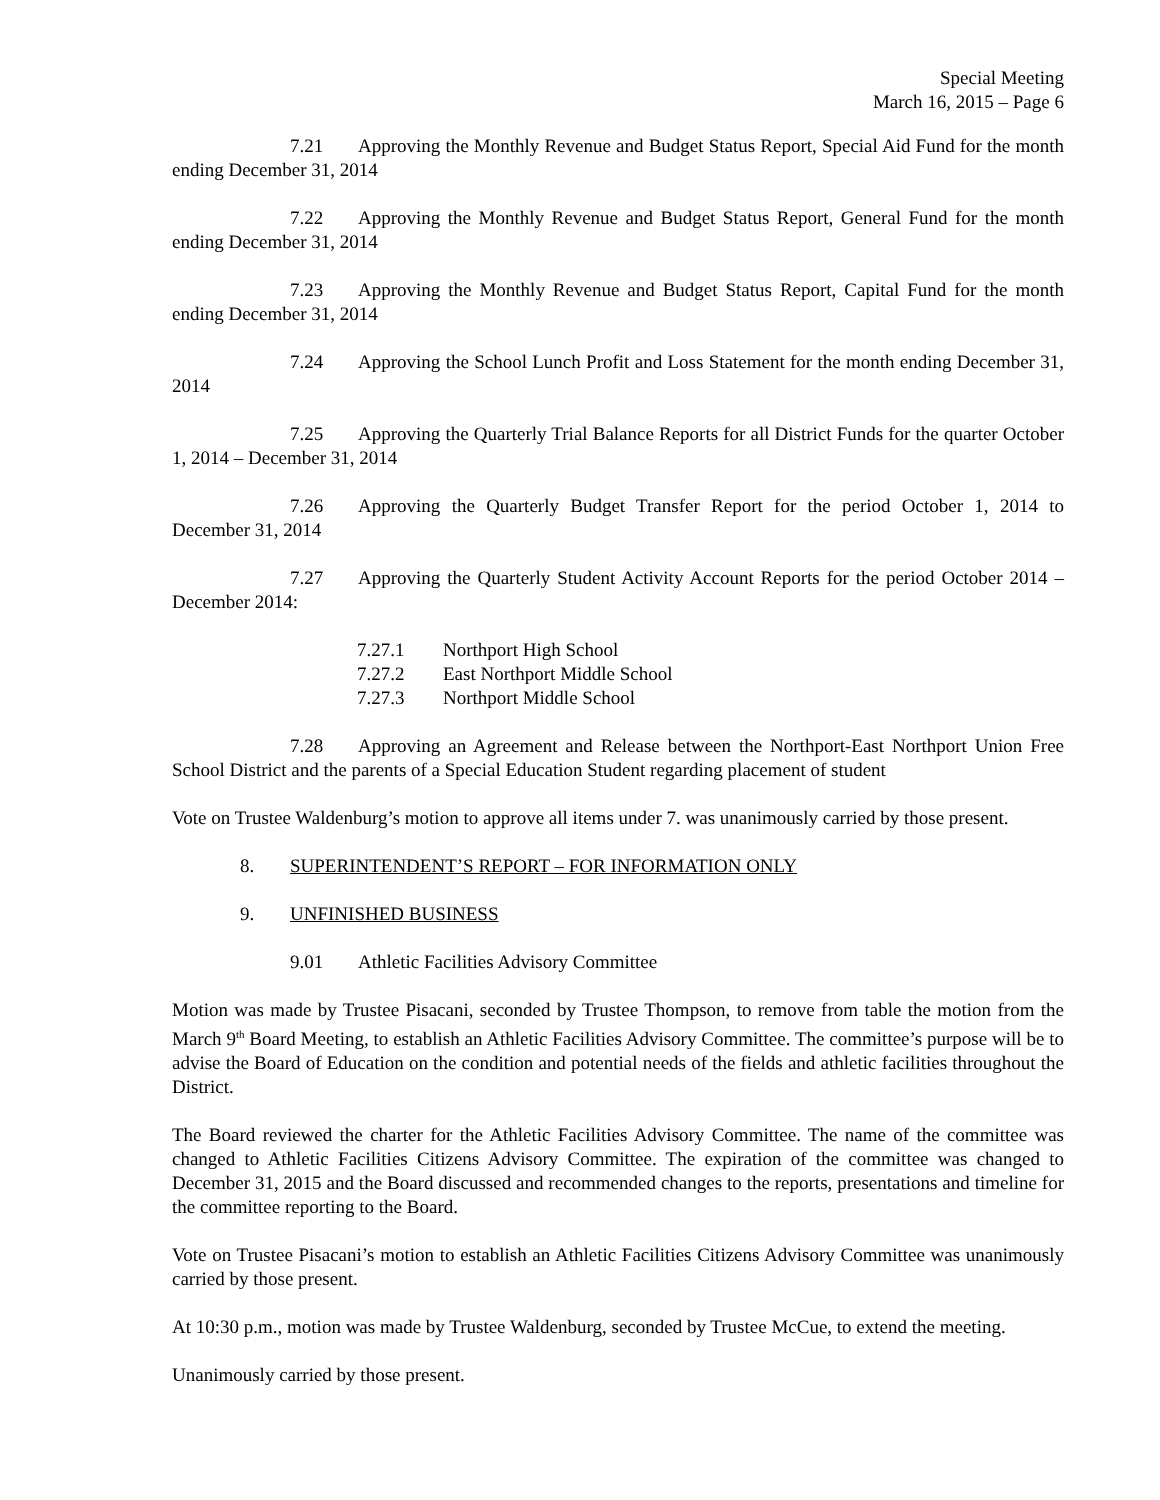Special Meeting
March 16, 2015 – Page 6
7.21 Approving the Monthly Revenue and Budget Status Report, Special Aid Fund for the month ending December 31, 2014
7.22 Approving the Monthly Revenue and Budget Status Report, General Fund for the month ending December 31, 2014
7.23 Approving the Monthly Revenue and Budget Status Report, Capital Fund for the month ending December 31, 2014
7.24 Approving the School Lunch Profit and Loss Statement for the month ending December 31, 2014
7.25 Approving the Quarterly Trial Balance Reports for all District Funds for the quarter October 1, 2014 – December 31, 2014
7.26 Approving the Quarterly Budget Transfer Report for the period October 1, 2014 to December 31, 2014
7.27 Approving the Quarterly Student Activity Account Reports for the period October 2014 – December 2014:
7.27.1 Northport High School
7.27.2 East Northport Middle School
7.27.3 Northport Middle School
7.28 Approving an Agreement and Release between the Northport-East Northport Union Free School District and the parents of a Special Education Student regarding placement of student
Vote on Trustee Waldenburg’s motion to approve all items under 7. was unanimously carried by those present.
8. SUPERINTENDENT’S REPORT – FOR INFORMATION ONLY
9. UNFINISHED BUSINESS
9.01 Athletic Facilities Advisory Committee
Motion was made by Trustee Pisacani, seconded by Trustee Thompson, to remove from table the motion from the March 9<sup>th</sup> Board Meeting, to establish an Athletic Facilities Advisory Committee. The committee’s purpose will be to advise the Board of Education on the condition and potential needs of the fields and athletic facilities throughout the District.
The Board reviewed the charter for the Athletic Facilities Advisory Committee. The name of the committee was changed to Athletic Facilities Citizens Advisory Committee. The expiration of the committee was changed to December 31, 2015 and the Board discussed and recommended changes to the reports, presentations and timeline for the committee reporting to the Board.
Vote on Trustee Pisacani’s motion to establish an Athletic Facilities Citizens Advisory Committee was unanimously carried by those present.
At 10:30 p.m., motion was made by Trustee Waldenburg, seconded by Trustee McCue, to extend the meeting.
Unanimously carried by those present.